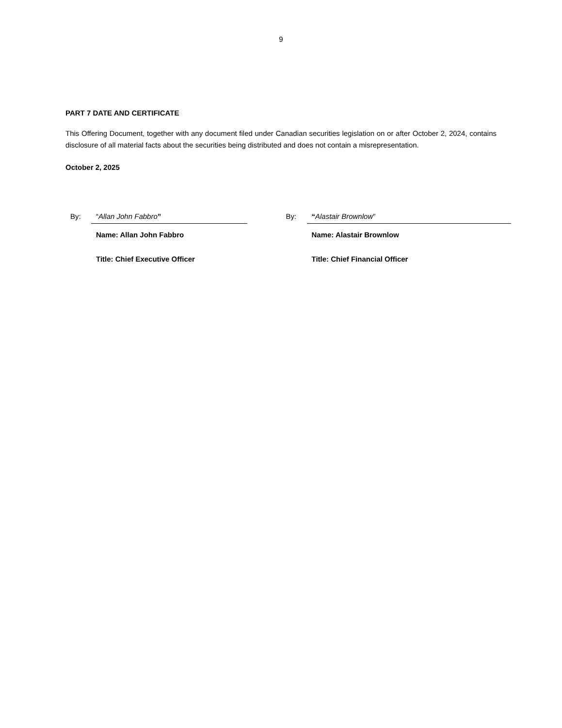9
PART 7 DATE AND CERTIFICATE
This Offering Document, together with any document filed under Canadian securities legislation on or after October 2, 2024, contains disclosure of all material facts about the securities being distributed and does not contain a misrepresentation.
October 2, 2025
By: “Allan John Fabbro”
Name: Allan John Fabbro
Title: Chief Executive Officer
By: “Alastair Brownlow”
Name: Alastair Brownlow
Title: Chief Financial Officer